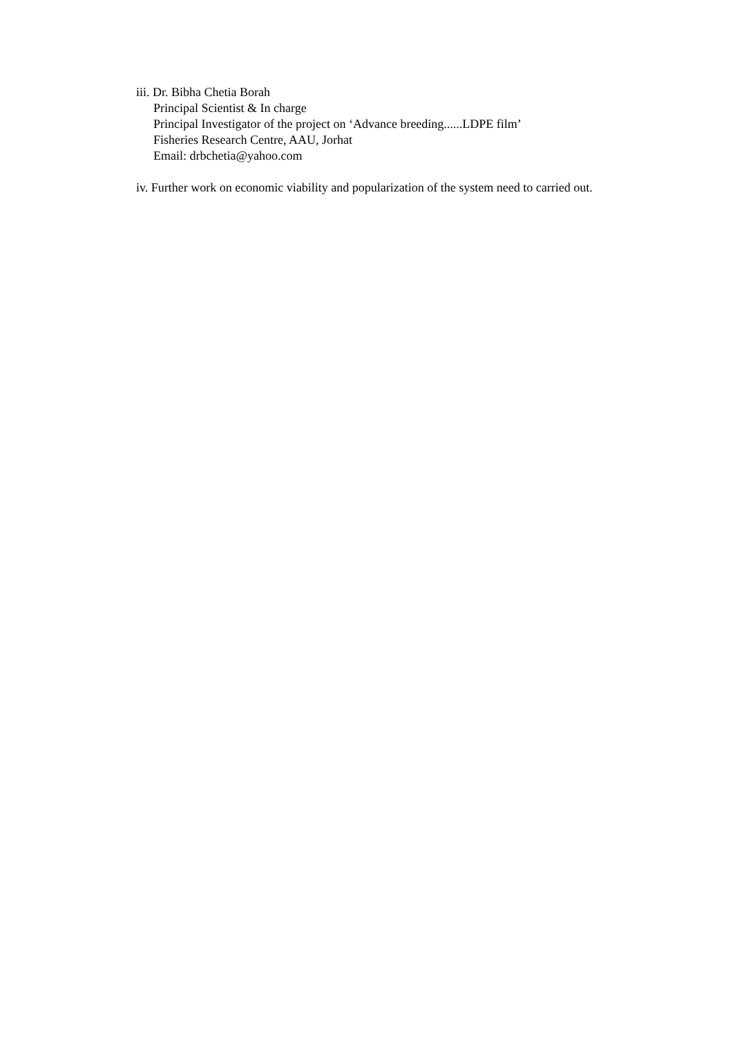iii. Dr. Bibha Chetia Borah
Principal Scientist & In charge
Principal Investigator of the project on ‘Advance breeding......LDPE film’
Fisheries Research Centre, AAU, Jorhat
Email: drbchetia@yahoo.com
iv. Further work on economic viability and popularization of the system need to carried out.